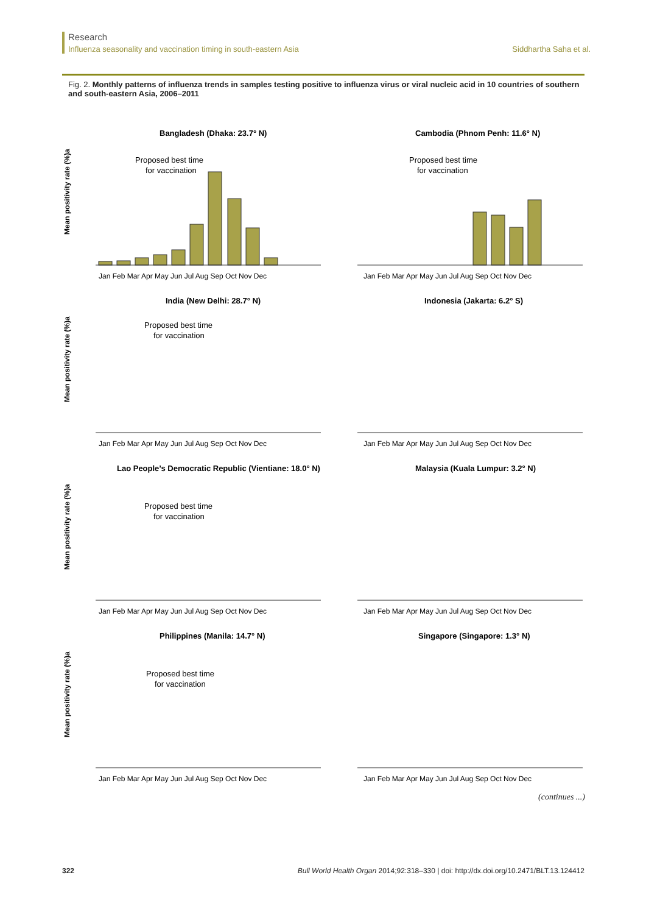Research
Influenza seasonality and vaccination timing in south-eastern Asia Siddhartha Saha et al.
Fig. 2. Monthly patterns of influenza trends in samples testing positive to influenza virus or viral nucleic acid in 10 countries of southern and south-eastern Asia, 2006–2011
Bangladesh (Dhaka: 23.7° N)
Mean positivity rate (%)a
Proposed best time
for vaccination
Jan Feb Mar Apr May Jun Jul Aug Sep Oct Nov Dec
Cambodia (Phnom Penh: 11.6° N)
Proposed best time
for vaccination
Jan Feb Mar Apr May Jun Jul Aug Sep Oct Nov Dec
India (New Delhi: 28.7° N)
Mean positivity rate (%)a
Proposed best time
for vaccination
Jan Feb Mar Apr May Jun Jul Aug Sep Oct Nov Dec
Indonesia (Jakarta: 6.2° S)
Jan Feb Mar Apr May Jun Jul Aug Sep Oct Nov Dec
Lao People’s Democratic Republic (Vientiane: 18.0° N)
Mean positivity rate (%)a
Proposed best time
for vaccination
Jan Feb Mar Apr May Jun Jul Aug Sep Oct Nov Dec
Malaysia (Kuala Lumpur: 3.2° N)
Jan Feb Mar Apr May Jun Jul Aug Sep Oct Nov Dec
Philippines (Manila: 14.7° N)
Mean positivity rate (%)a
Proposed best time
for vaccination
Jan Feb Mar Apr May Jun Jul Aug Sep Oct Nov Dec
Singapore (Singapore: 1.3° N)
Jan Feb Mar Apr May Jun Jul Aug Sep Oct Nov Dec
(continues ...)
322 Bull World Health Organ 2014;92:318–330 | doi: http://dx.doi.org/10.2471/BLT.13.124412